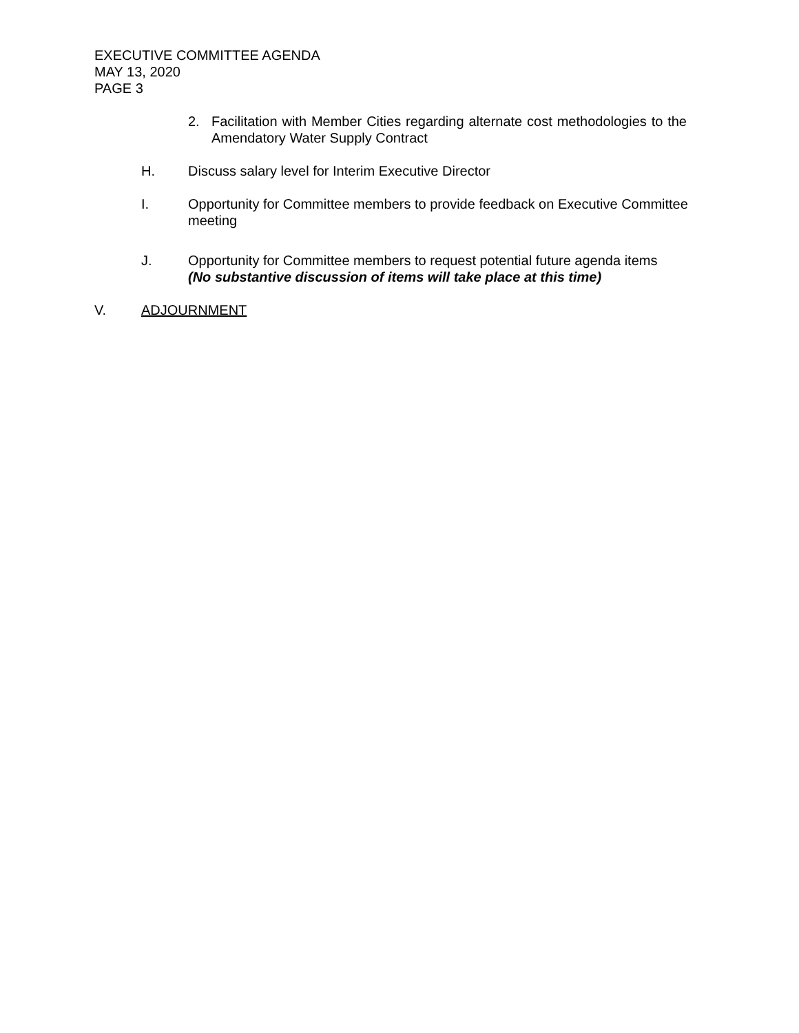EXECUTIVE COMMITTEE AGENDA
MAY 13, 2020
PAGE 3
2. Facilitation with Member Cities regarding alternate cost methodologies to the Amendatory Water Supply Contract
H. Discuss salary level for Interim Executive Director
I. Opportunity for Committee members to provide feedback on Executive Committee meeting
J. Opportunity for Committee members to request potential future agenda items
(No substantive discussion of items will take place at this time)
V. ADJOURNMENT